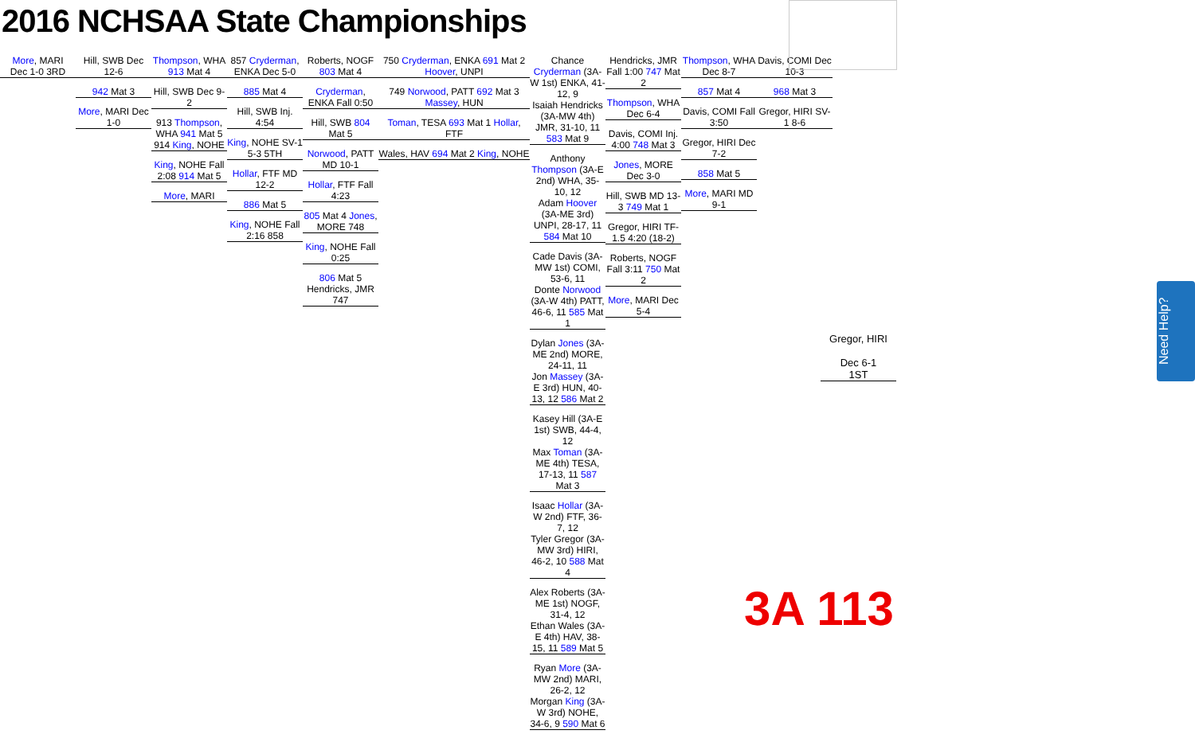2016 NCHSAA State Championships
More, MARI
Dec 1-0 3RD
Hill, SWB Dec 12-6
942 Mat 3
More, MARI Dec 1-0
Thompson, WHA 913 Mat 4
Hill, SWB Dec 9-2
913 Thompson, WHA 941 Mat 5 914 King, NOHE
King, NOHE Fall 2:08 914 Mat 5
More, MARI
857 Cryderman, ENKA Dec 5-0
885 Mat 4
Hill, SWB Inj. 4:54
King, NOHE SV-1 5-3 5TH
Hollar, FTF MD 12-2
886 Mat 5
King, NOHE Fall 2:16 858
Roberts, NOGF 803 Mat 4
Cryderman, ENKA Fall 0:50
Hill, SWB 804 Mat 5
Norwood, PATT MD 10-1
Hollar, FTF Fall 4:23
805 Mat 4 Jones, MORE 748
King, NOHE Fall 0:25
806 Mat 5 Hendricks, JMR 747
750 Cryderman, ENKA 691 Mat 2 Hoover, UNPI
749 Norwood, PATT 692 Mat 3 Massey, HUN
Toman, TESA 693 Mat 1 Hollar, FTF
Wales, HAV 694 Mat 2 King, NOHE
Chance Cryderman (3A-W 1st) ENKA, 41-12, 9
Isaiah Hendricks (3A-MW 4th) JMR, 31-10, 11 583 Mat 9
Anthony Thompson (3A-E 2nd) WHA, 35-10, 12
Adam Hoover (3A-ME 3rd) UNPI, 28-17, 11 584 Mat 10
Cade Davis (3A-MW 1st) COMI, 53-6, 11
Donte Norwood (3A-W 4th) PATT, 46-6, 11 585 Mat 1
Dylan Jones (3A-ME 2nd) MORE, 24-11, 11
Jon Massey (3A-E 3rd) HUN, 40-13, 12 586 Mat 2
Kasey Hill (3A-E 1st) SWB, 44-4, 12
Max Toman (3A-ME 4th) TESA, 17-13, 11 587 Mat 3
Isaac Hollar (3A-W 2nd) FTF, 36-7, 12
Tyler Gregor (3A-MW 3rd) HIRI, 46-2, 10 588 Mat 4
Alex Roberts (3A-ME 1st) NOGF, 31-4, 12
Ethan Wales (3A-E 4th) HAV, 38-15, 11 589 Mat 5
Ryan More (3A-MW 2nd) MARI, 26-2, 12
Morgan King (3A-W 3rd) NOHE, 34-6, 9 590 Mat 6
Hendricks, JMR Fall 1:00 747 Mat 2
Thompson, WHA Dec 6-4
Davis, COMI Inj. 4:00 748 Mat 3
Jones, MORE Dec 3-0
Hill, SWB MD 13-3 749 Mat 1
Gregor, HIRI TF-1.5 4:20 (18-2)
Roberts, NOGF Fall 3:11 750 Mat 2
More, MARI Dec 5-4
Thompson, WHA Dec 8-7
857 Mat 4
Davis, COMI Fall 3:50
Gregor, HIRI Dec 7-2
858 Mat 5
More, MARI MD 9-1
Davis, COMI Dec 10-3
968 Mat 3
Gregor, HIRI SV-1 8-6
Gregor, HIRI
Dec 6-1
1ST
3A 113
Need Help?